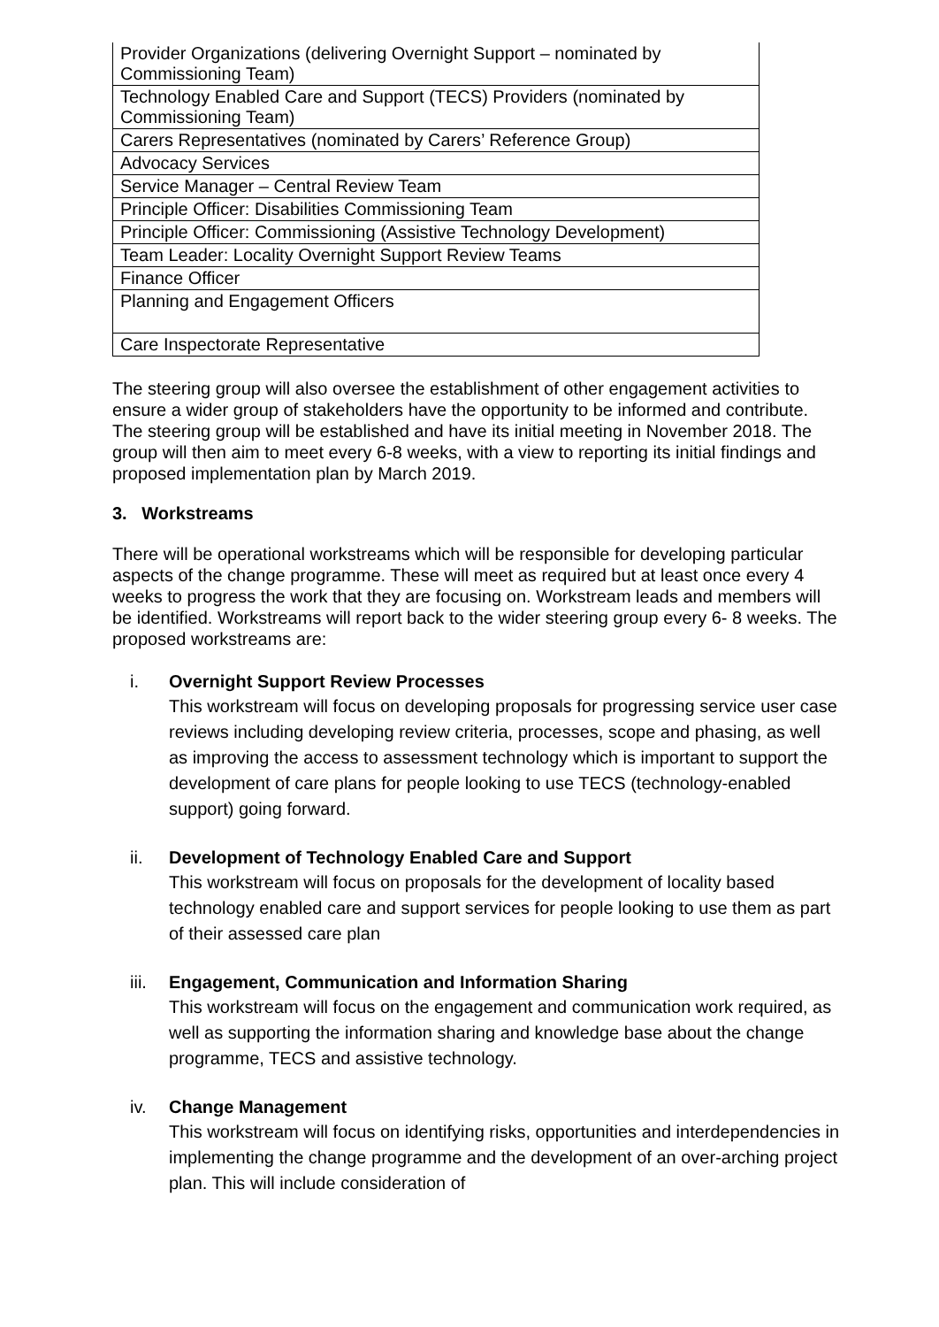| Provider Organizations (delivering Overnight Support – nominated by Commissioning Team) |
| Technology Enabled Care and Support (TECS) Providers (nominated by Commissioning Team) |
| Carers Representatives (nominated by Carers’ Reference Group) |
| Advocacy Services |
| Service Manager – Central Review Team |
| Principle Officer: Disabilities Commissioning Team |
| Principle Officer: Commissioning (Assistive Technology Development) |
| Team Leader: Locality Overnight Support Review Teams |
| Finance Officer |
| Planning and Engagement Officers |
| Care Inspectorate Representative |
The steering group will also oversee the establishment of other engagement activities to ensure a wider group of stakeholders have the opportunity to be informed and contribute. The steering group will be established and have its initial meeting in November 2018. The group will then aim to meet every 6-8 weeks, with a view to reporting its initial findings and proposed implementation plan by March 2019.
3. Workstreams
There will be operational workstreams which will be responsible for developing particular aspects of the change programme. These will meet as required but at least once every 4 weeks to progress the work that they are focusing on. Workstream leads and members will be identified. Workstreams will report back to the wider steering group every 6- 8 weeks. The proposed workstreams are:
i. Overnight Support Review Processes
This workstream will focus on developing proposals for progressing service user case reviews including developing review criteria, processes, scope and phasing, as well as improving the access to assessment technology which is important to support the development of care plans for people looking to use TECS (technology-enabled support) going forward.
ii. Development of Technology Enabled Care and Support
This workstream will focus on proposals for the development of locality based technology enabled care and support services for people looking to use them as part of their assessed care plan
iii. Engagement, Communication and Information Sharing
This workstream will focus on the engagement and communication work required, as well as supporting the information sharing and knowledge base about the change programme, TECS and assistive technology.
iv. Change Management
This workstream will focus on identifying risks, opportunities and interdependencies in implementing the change programme and the development of an over-arching project plan. This will include consideration of